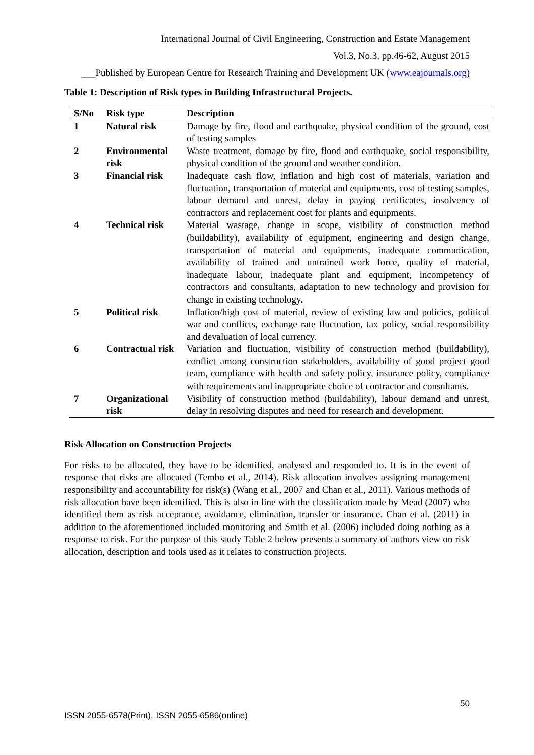International Journal of Civil Engineering, Construction and Estate Management
Vol.3, No.3, pp.46-62, August 2015
___Published by European Centre for Research Training and Development UK (www.eajournals.org)
Table 1: Description of Risk types in Building Infrastructural Projects.
| S/No | Risk type | Description |
| --- | --- | --- |
| 1 | Natural risk | Damage by fire, flood and earthquake, physical condition of the ground, cost of testing samples |
| 2 | Environmental risk | Waste treatment, damage by fire, flood and earthquake, social responsibility, physical condition of the ground and weather condition. |
| 3 | Financial risk | Inadequate cash flow, inflation and high cost of materials, variation and fluctuation, transportation of material and equipments, cost of testing samples, labour demand and unrest, delay in paying certificates, insolvency of contractors and replacement cost for plants and equipments. |
| 4 | Technical risk | Material wastage, change in scope, visibility of construction method (buildability), availability of equipment, engineering and design change, transportation of material and equipments, inadequate communication, availability of trained and untrained work force, quality of material, inadequate labour, inadequate plant and equipment, incompetency of contractors and consultants, adaptation to new technology and provision for change in existing technology. |
| 5 | Political risk | Inflation/high cost of material, review of existing law and policies, political war and conflicts, exchange rate fluctuation, tax policy, social responsibility and devaluation of local currency. |
| 6 | Contractual risk | Variation and fluctuation, visibility of construction method (buildability), conflict among construction stakeholders, availability of good project good team, compliance with health and safety policy, insurance policy, compliance with requirements and inappropriate choice of contractor and consultants. |
| 7 | Organizational risk | Visibility of construction method (buildability), labour demand and unrest, delay in resolving disputes and need for research and development. |
Risk Allocation on Construction Projects
For risks to be allocated, they have to be identified, analysed and responded to. It is in the event of response that risks are allocated (Tembo et al., 2014). Risk allocation involves assigning management responsibility and accountability for risk(s) (Wang et al., 2007 and Chan et al., 2011). Various methods of risk allocation have been identified. This is also in line with the classification made by Mead (2007) who identified them as risk acceptance, avoidance, elimination, transfer or insurance. Chan et al. (2011) in addition to the aforementioned included monitoring and Smith et al. (2006) included doing nothing as a response to risk. For the purpose of this study Table 2 below presents a summary of authors view on risk allocation, description and tools used as it relates to construction projects.
50
ISSN 2055-6578(Print), ISSN 2055-6586(online)